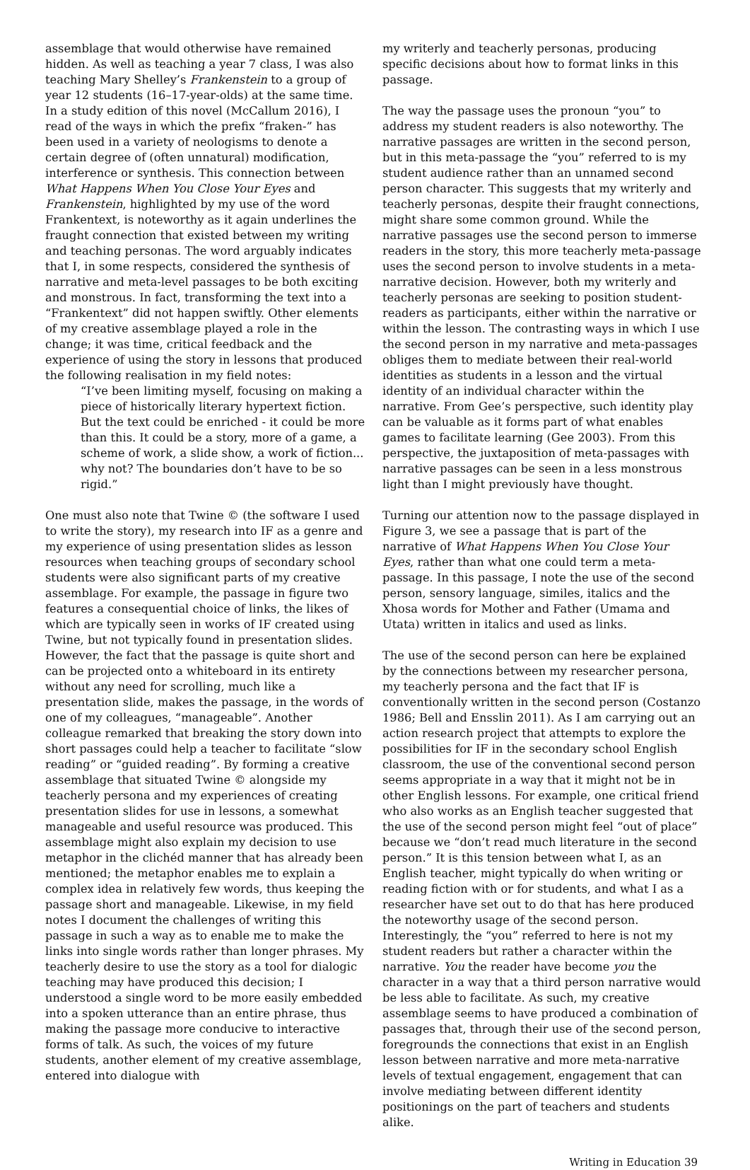assemblage that would otherwise have remained hidden. As well as teaching a year 7 class, I was also teaching Mary Shelley’s Frankenstein to a group of year 12 students (16–17-year-olds) at the same time. In a study edition of this novel (McCallum 2016), I read of the ways in which the prefix “fraken-” has been used in a variety of neologisms to denote a certain degree of (often unnatural) modification, interference or synthesis. This connection between What Happens When You Close Your Eyes and Frankenstein, highlighted by my use of the word Frankentext, is noteworthy as it again underlines the fraught connection that existed between my writing and teaching personas. The word arguably indicates that I, in some respects, considered the synthesis of narrative and meta-level passages to be both exciting and monstrous. In fact, transforming the text into a “Frankentext” did not happen swiftly. Other elements of my creative assemblage played a role in the change; it was time, critical feedback and the experience of using the story in lessons that produced the following realisation in my field notes:
“I’ve been limiting myself, focusing on making a piece of historically literary hypertext fiction. But the text could be enriched - it could be more than this. It could be a story, more of a game, a scheme of work, a slide show, a work of fiction... why not? The boundaries don’t have to be so rigid.”
One must also note that Twine © (the software I used to write the story), my research into IF as a genre and my experience of using presentation slides as lesson resources when teaching groups of secondary school students were also significant parts of my creative assemblage. For example, the passage in figure two features a consequential choice of links, the likes of which are typically seen in works of IF created using Twine, but not typically found in presentation slides. However, the fact that the passage is quite short and can be projected onto a whiteboard in its entirety without any need for scrolling, much like a presentation slide, makes the passage, in the words of one of my colleagues, “manageable”. Another colleague remarked that breaking the story down into short passages could help a teacher to facilitate “slow reading” or “guided reading”. By forming a creative assemblage that situated Twine © alongside my teacherly persona and my experiences of creating presentation slides for use in lessons, a somewhat manageable and useful resource was produced. This assemblage might also explain my decision to use metaphor in the clichéd manner that has already been mentioned; the metaphor enables me to explain a complex idea in relatively few words, thus keeping the passage short and manageable. Likewise, in my field notes I document the challenges of writing this passage in such a way as to enable me to make the links into single words rather than longer phrases. My teacherly desire to use the story as a tool for dialogic teaching may have produced this decision; I understood a single word to be more easily embedded into a spoken utterance than an entire phrase, thus making the passage more conducive to interactive forms of talk. As such, the voices of my future students, another element of my creative assemblage, entered into dialogue with
my writerly and teacherly personas, producing specific decisions about how to format links in this passage.
The way the passage uses the pronoun “you” to address my student readers is also noteworthy. The narrative passages are written in the second person, but in this meta-passage the “you” referred to is my student audience rather than an unnamed second person character. This suggests that my writerly and teacherly personas, despite their fraught connections, might share some common ground. While the narrative passages use the second person to immerse readers in the story, this more teacherly meta-passage uses the second person to involve students in a meta-narrative decision. However, both my writerly and teacherly personas are seeking to position student-readers as participants, either within the narrative or within the lesson. The contrasting ways in which I use the second person in my narrative and meta-passages obliges them to mediate between their real-world identities as students in a lesson and the virtual identity of an individual character within the narrative. From Gee’s perspective, such identity play can be valuable as it forms part of what enables games to facilitate learning (Gee 2003). From this perspective, the juxtaposition of meta-passages with narrative passages can be seen in a less monstrous light than I might previously have thought.
Turning our attention now to the passage displayed in Figure 3, we see a passage that is part of the narrative of What Happens When You Close Your Eyes, rather than what one could term a meta-passage. In this passage, I note the use of the second person, sensory language, similes, italics and the Xhosa words for Mother and Father (Umama and Utata) written in italics and used as links.
The use of the second person can here be explained by the connections between my researcher persona, my teacherly persona and the fact that IF is conventionally written in the second person (Costanzo 1986; Bell and Ensslin 2011). As I am carrying out an action research project that attempts to explore the possibilities for IF in the secondary school English classroom, the use of the conventional second person seems appropriate in a way that it might not be in other English lessons. For example, one critical friend who also works as an English teacher suggested that the use of the second person might feel “out of place” because we “don’t read much literature in the second person.” It is this tension between what I, as an English teacher, might typically do when writing or reading fiction with or for students, and what I as a researcher have set out to do that has here produced the noteworthy usage of the second person. Interestingly, the “you” referred to here is not my student readers but rather a character within the narrative. You the reader have become you the character in a way that a third person narrative would be less able to facilitate. As such, my creative assemblage seems to have produced a combination of passages that, through their use of the second person, foregrounds the connections that exist in an English lesson between narrative and more meta-narrative levels of textual engagement, engagement that can involve mediating between different identity positionings on the part of teachers and students alike.
Writing in Education 39